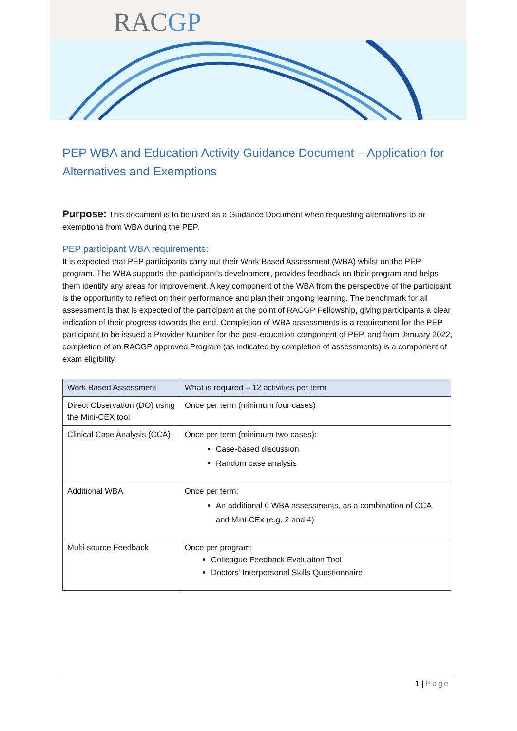RACGP
PEP WBA and Education Activity Guidance Document – Application for Alternatives and Exemptions
Purpose: This document is to be used as a Guidance Document when requesting alternatives to or exemptions from WBA during the PEP.
PEP participant WBA requirements:
It is expected that PEP participants carry out their Work Based Assessment (WBA) whilst on the PEP program. The WBA supports the participant’s development, provides feedback on their program and helps them identify any areas for improvement. A key component of the WBA from the perspective of the participant is the opportunity to reflect on their performance and plan their ongoing learning. The benchmark for all assessment is that is expected of the participant at the point of RACGP Fellowship, giving participants a clear indication of their progress towards the end. Completion of WBA assessments is a requirement for the PEP participant to be issued a Provider Number for the post-education component of PEP, and from January 2022, completion of an RACGP approved Program (as indicated by completion of assessments) is a component of exam eligibility.
| Work Based Assessment | What is required – 12 activities per term |
| --- | --- |
| Direct Observation (DO) using the Mini-CEX tool | Once per term (minimum four cases) |
| Clinical Case Analysis (CCA) | Once per term (minimum two cases): Case-based discussion Random case analysis |
| Additional WBA | Once per term: An additional 6 WBA assessments, as a combination of CCA and Mini-CEx (e.g. 2 and 4) |
| Multi-source Feedback | Once per program: Colleague Feedback Evaluation Tool Doctors’ Interpersonal Skills Questionnaire |
1 | Page